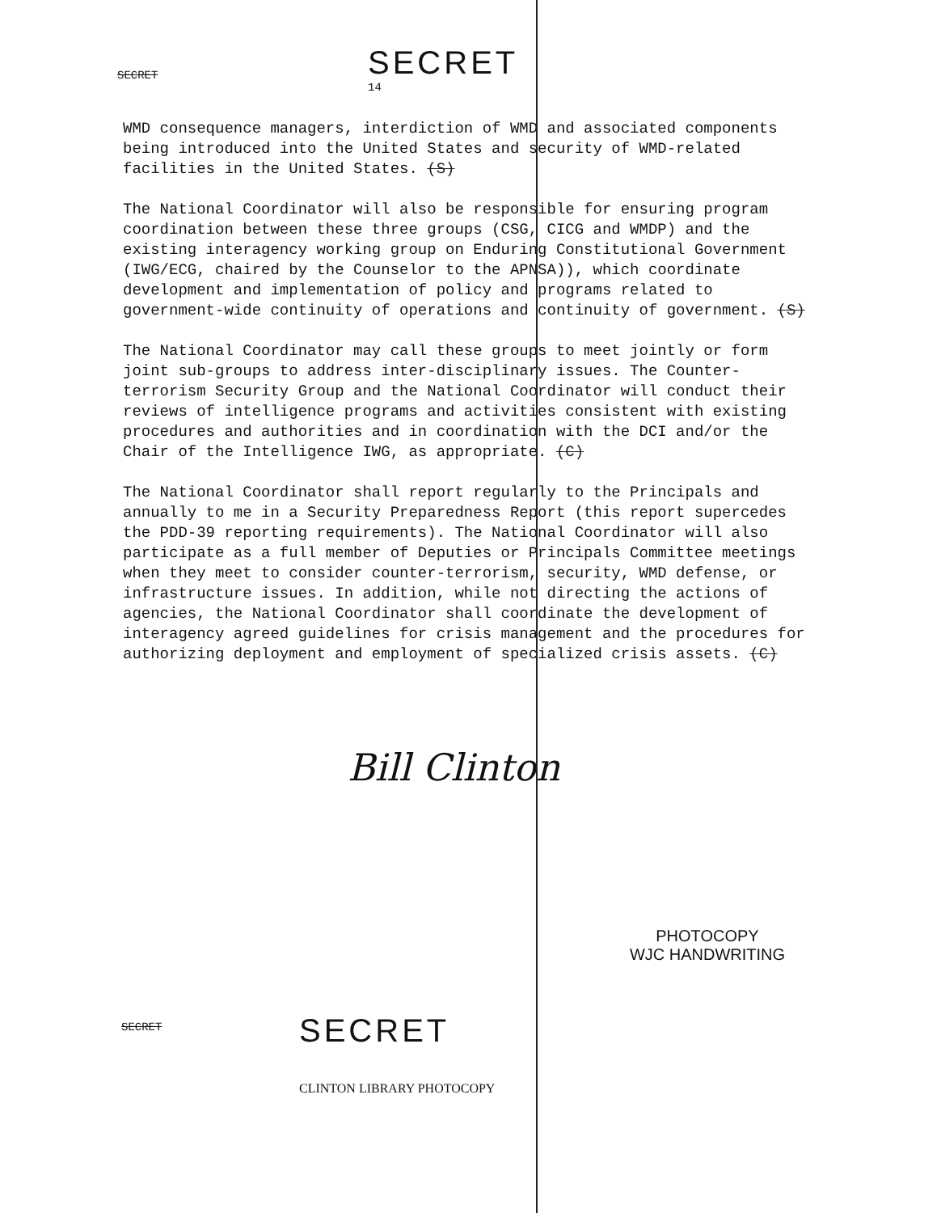SECRET
SECRET
14
WMD consequence managers, interdiction of WMD and associated components being introduced into the United States and security of WMD-related facilities in the United States. (S)
The National Coordinator will also be responsible for ensuring program coordination between these three groups (CSG, CICG and WMDP) and the existing interagency working group on Enduring Constitutional Government (IWG/ECG, chaired by the Counselor to the APNSA)), which coordinate development and implementation of policy and programs related to government-wide continuity of operations and continuity of government. (S)
The National Coordinator may call these groups to meet jointly or form joint sub-groups to address inter-disciplinary issues. The Counter-terrorism Security Group and the National Coordinator will conduct their reviews of intelligence programs and activities consistent with existing procedures and authorities and in coordination with the DCI and/or the Chair of the Intelligence IWG, as appropriate. (C)
The National Coordinator shall report regularly to the Principals and annually to me in a Security Preparedness Report (this report supercedes the PDD-39 reporting requirements). The National Coordinator will also participate as a full member of Deputies or Principals Committee meetings when they meet to consider counter-terrorism, security, WMD defense, or infrastructure issues. In addition, while not directing the actions of agencies, the National Coordinator shall coordinate the development of interagency agreed guidelines for crisis management and the procedures for authorizing deployment and employment of specialized crisis assets. (C)
Bill Clinton
PHOTOCOPY
WJC HANDWRITING
SECRET
SECRET
CLINTON LIBRARY PHOTOCOPY